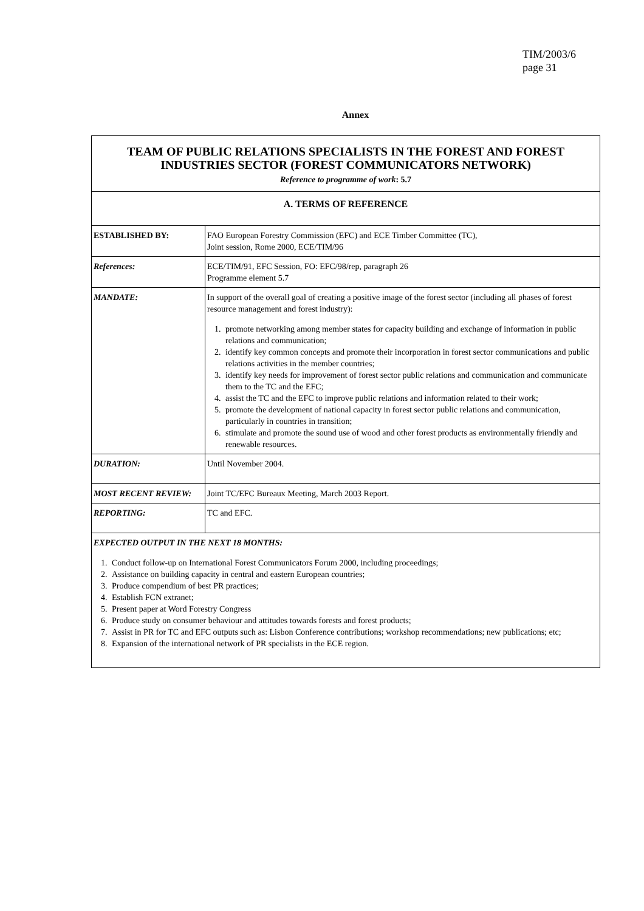TIM/2003/6
page 31
Annex
| TEAM OF PUBLIC RELATIONS SPECIALISTS IN THE FOREST AND FOREST INDUSTRIES SECTOR (FOREST COMMUNICATORS NETWORK) Reference to programme of work : 5.7 | |
| A. TERMS OF REFERENCE | |
| ESTABLISHED BY: | FAO European Forestry Commission (EFC) and ECE Timber Committee (TC), Joint session, Rome 2000, ECE/TIM/96 |
| References: | ECE/TIM/91, EFC Session, FO: EFC/98/rep, paragraph 26 Programme element 5.7 |
| MANDATE: | In support of the overall goal of creating a positive image of the forest sector (including all phases of forest resource management and forest industry): 1. promote networking among member states for capacity building and exchange of information in public relations and communication; 2. identify key common concepts and promote their incorporation in forest sector communications and public relations activities in the member countries; 3. identify key needs for improvement of forest sector public relations and communication and communicate them to the TC and the EFC; 4. assist the TC and the EFC to improve public relations and information related to their work; 5. promote the development of national capacity in forest sector public relations and communication, particularly in countries in transition; 6. stimulate and promote the sound use of wood and other forest products as environmentally friendly and renewable resources. |
| DURATION: | Until November 2004. |
| MOST RECENT REVIEW: | Joint TC/EFC Bureaux Meeting, March 2003 Report. |
| REPORTING: | TC and EFC. |
| EXPECTED OUTPUT IN THE NEXT 18 MONTHS: 1. Conduct follow-up on International Forest Communicators Forum 2000, including proceedings; 2. Assistance on building capacity in central and eastern European countries; 3. Produce compendium of best PR practices; 4. Establish FCN extranet; 5. Present paper at Word Forestry Congress 6. Produce study on consumer behaviour and attitudes towards forests and forest products; 7. Assist in PR for TC and EFC outputs such as: Lisbon Conference contributions; workshop recommendations; new publications; etc; 8. Expansion of the international network of PR specialists in the ECE region. | |